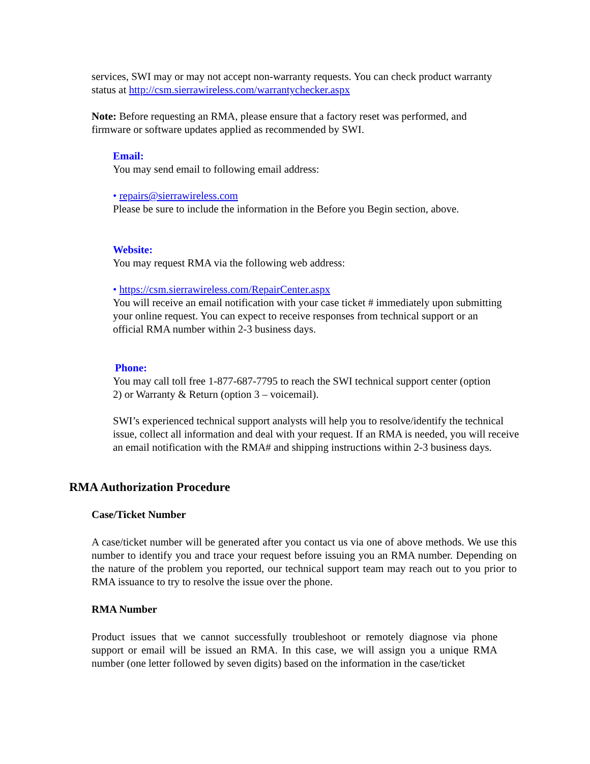services, SWI may or may not accept non-warranty requests. You can check product warranty status at http://csm.sierrawireless.com/warrantychecker.aspx
Note: Before requesting an RMA, please ensure that a factory reset was performed, and firmware or software updates applied as recommended by SWI.
Email:
You may send email to following email address:
• repairs@sierrawireless.com
Please be sure to include the information in the Before you Begin section, above.
Website:
You may request RMA via the following web address:
• https://csm.sierrawireless.com/RepairCenter.aspx
You will receive an email notification with your case ticket # immediately upon submitting your online request. You can expect to receive responses from technical support or an official RMA number within 2-3 business days.
Phone:
You may call toll free 1-877-687-7795 to reach the SWI technical support center (option 2) or Warranty & Return (option 3 – voicemail).
SWI’s experienced technical support analysts will help you to resolve/identify the technical issue, collect all information and deal with your request. If an RMA is needed, you will receive an email notification with the RMA# and shipping instructions within 2-3 business days.
RMA Authorization Procedure
Case/Ticket Number
A case/ticket number will be generated after you contact us via one of above methods. We use this number to identify you and trace your request before issuing you an RMA number. Depending on the nature of the problem you reported, our technical support team may reach out to you prior to RMA issuance to try to resolve the issue over the phone.
RMA Number
Product issues that we cannot successfully troubleshoot or remotely diagnose via phone support or email will be issued an RMA. In this case, we will assign you a unique RMA number (one letter followed by seven digits) based on the information in the case/ticket